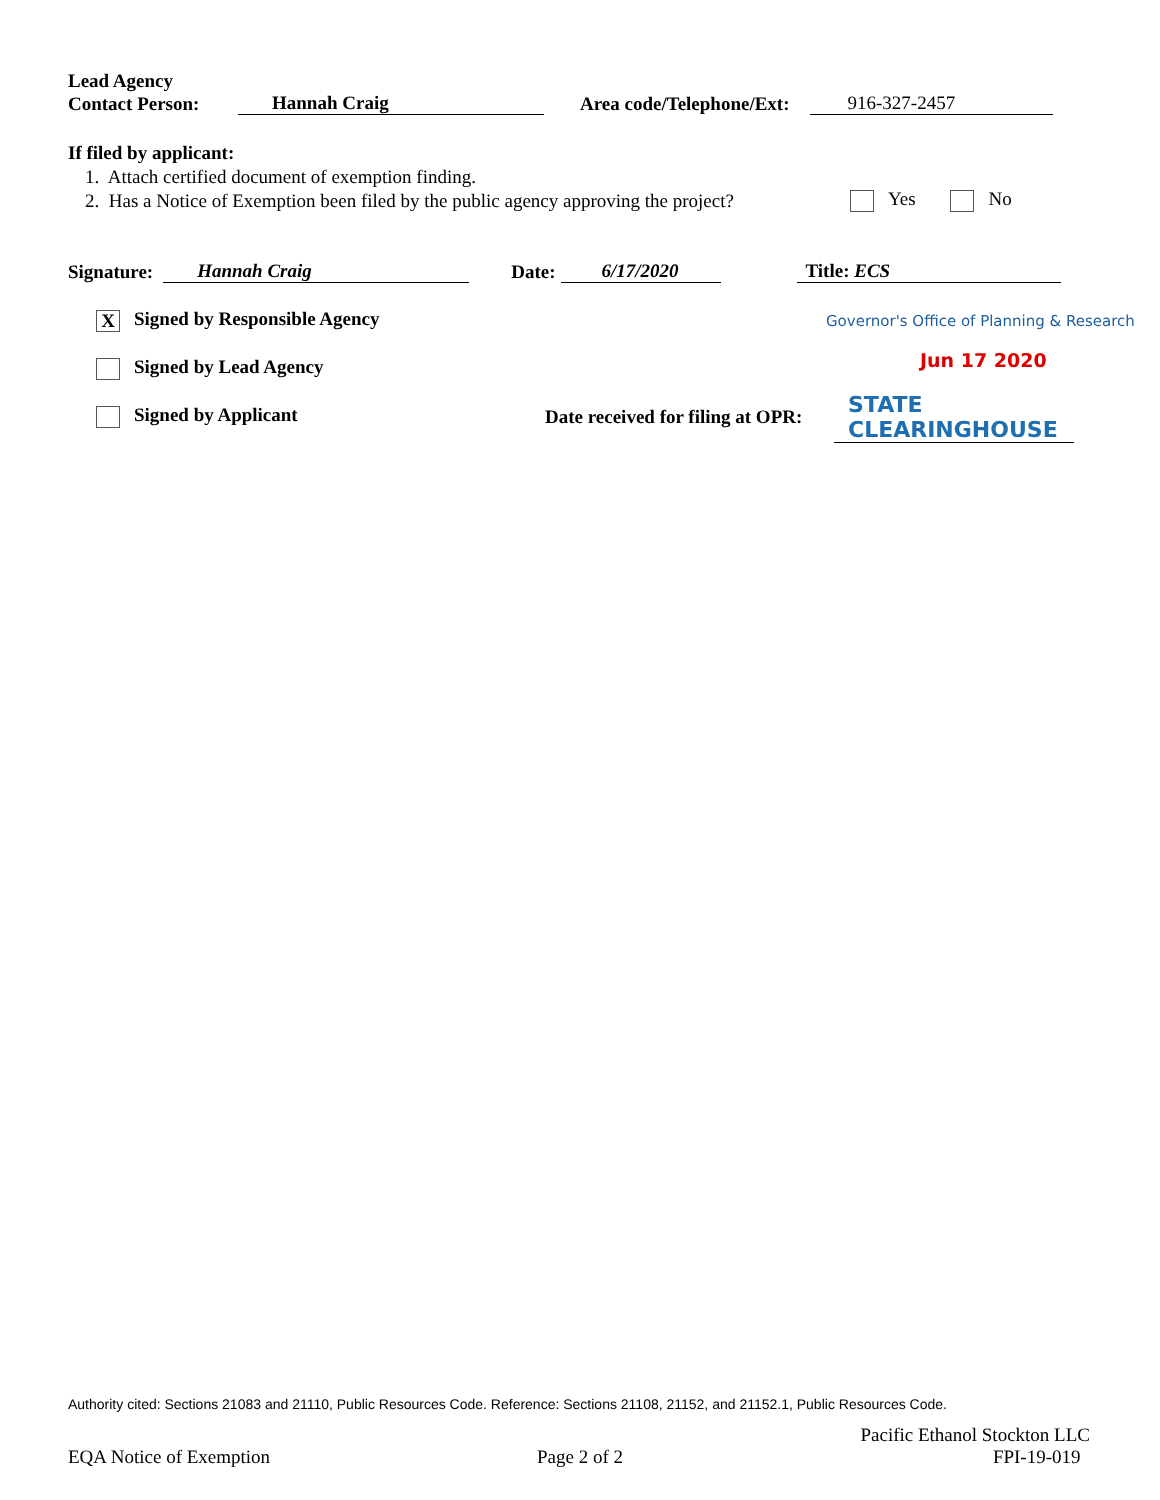Lead Agency
Contact Person: Hannah Craig Area code/Telephone/Ext: 916-327-2457
If filed by applicant:
1. Attach certified document of exemption finding.
2. Has a Notice of Exemption been filed by the public agency approving the project?
Yes No
Signature: Hannah Craig Date: 6/17/2020 Title: ECS
X Signed by Responsible Agency
Governor's Office of Planning & Research
Signed by Lead Agency Jun 17 2020
Signed by Applicant
Date received for filing at OPR:
STATE CLEARINGHOUSE
Authority cited: Sections 21083 and 21110, Public Resources Code. Reference: Sections 21108, 21152, and 21152.1, Public Resources Code.
EQA Notice of Exemption Page 2 of 2
Pacific Ethanol Stockton LLC
FPI-19-019